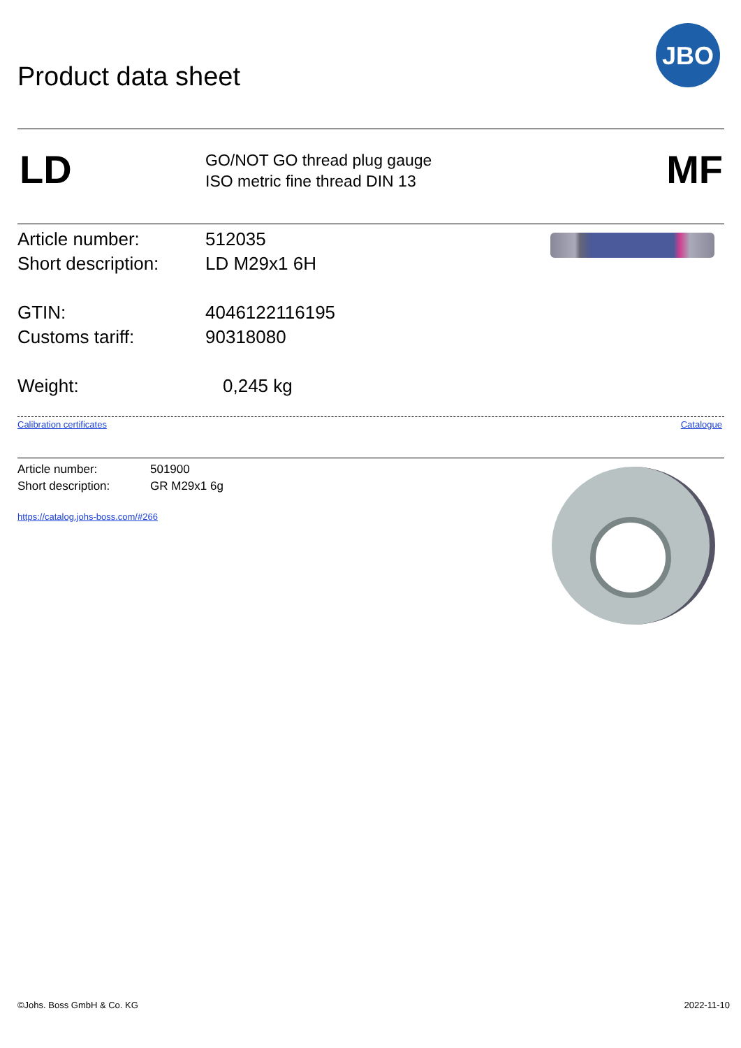Product data sheet
JBO
LD
GO/NOT GO thread plug gauge
ISO metric fine thread DIN 13
MF
Article number: 512035
Short description: LD M29x1 6H
GTIN: 4046122116195
Customs tariff: 90318080
Weight: 0,245 kg
Calibration certificates Catalogue
Article number: 501900
Short description: GR M29x1 6g
https://catalog.johs-boss.com/#266
©Johs. Boss GmbH & Co. KG 2022-11-10